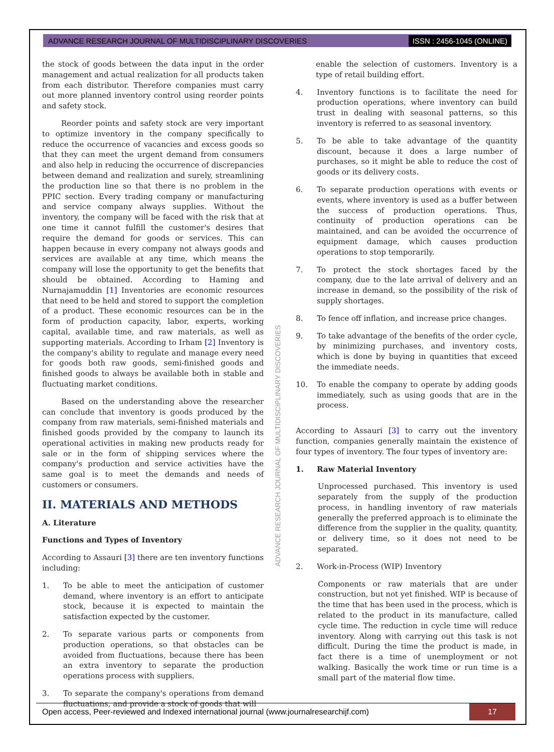ADVANCE RESEARCH JOURNAL OF MULTIDISCIPLINARY DISCOVERIES ISSN : 2456-1045 (ONLINE)
the stock of goods between the data input in the order management and actual realization for all products taken from each distributor. Therefore companies must carry out more planned inventory control using reorder points and safety stock.
Reorder points and safety stock are very important to optimize inventory in the company specifically to reduce the occurrence of vacancies and excess goods so that they can meet the urgent demand from consumers and also help in reducing the occurrence of discrepancies between demand and realization and surely, streamlining the production line so that there is no problem in the PPIC section. Every trading company or manufacturing and service company always supplies. Without the inventory, the company will be faced with the risk that at one time it cannot fulfill the customer's desires that require the demand for goods or services. This can happen because in every company not always goods and services are available at any time, which means the company will lose the opportunity to get the benefits that should be obtained. According to Haming and Nurnajamuddin [1] Inventories are economic resources that need to be held and stored to support the completion of a product. These economic resources can be in the form of production capacity, labor, experts, working capital, available time, and raw materials, as well as supporting materials. According to Irham [2] Inventory is the company's ability to regulate and manage every need for goods both raw goods, semi-finished goods and finished goods to always be available both in stable and fluctuating market conditions.
Based on the understanding above the researcher can conclude that inventory is goods produced by the company from raw materials, semi-finished materials and finished goods provided by the company to launch its operational activities in making new products ready for sale or in the form of shipping services where the company's production and service activities have the same goal is to meet the demands and needs of customers or consumers.
II. MATERIALS AND METHODS
A. Literature
Functions and Types of Inventory
According to Assauri [3] there are ten inventory functions including:
1. To be able to meet the anticipation of customer demand, where inventory is an effort to anticipate stock, because it is expected to maintain the satisfaction expected by the customer.
2. To separate various parts or components from production operations, so that obstacles can be avoided from fluctuations, because there has been an extra inventory to separate the production operations process with suppliers.
3. To separate the company's operations from demand fluctuations, and provide a stock of goods that will
enable the selection of customers. Inventory is a type of retail building effort.
4. Inventory functions is to facilitate the need for production operations, where inventory can build trust in dealing with seasonal patterns, so this inventory is referred to as seasonal inventory.
5. To be able to take advantage of the quantity discount, because it does a large number of purchases, so it might be able to reduce the cost of goods or its delivery costs.
6. To separate production operations with events or events, where inventory is used as a buffer between the success of production operations. Thus, continuity of production operations can be maintained, and can be avoided the occurrence of equipment damage, which causes production operations to stop temporarily.
7. To protect the stock shortages faced by the company, due to the late arrival of delivery and an increase in demand, so the possibility of the risk of supply shortages.
8. To fence off inflation, and increase price changes.
9. To take advantage of the benefits of the order cycle, by minimizing purchases, and inventory costs, which is done by buying in quantities that exceed the immediate needs.
10. To enable the company to operate by adding goods immediately, such as using goods that are in the process.
According to Assauri [3] to carry out the inventory function, companies generally maintain the existence of four types of inventory. The four types of inventory are:
1. Raw Material Inventory
Unprocessed purchased. This inventory is used separately from the supply of the production process, in handling inventory of raw materials generally the preferred approach is to eliminate the difference from the supplier in the quality, quantity, or delivery time, so it does not need to be separated.
2. Work-in-Process (WIP) Inventory
Components or raw materials that are under construction, but not yet finished. WIP is because of the time that has been used in the process, which is related to the product in its manufacture, called cycle time. The reduction in cycle time will reduce inventory. Along with carrying out this task is not difficult. During the time the product is made, in fact there is a time of unemployment or not walking. Basically the work time or run time is a small part of the material flow time.
ADVANCE RESEARCH JOURNAL OF MULTIDISCIPLINARY DISCOVERIES
Open access, Peer-reviewed and Indexed international journal (www.journalresearchijf.com) 17